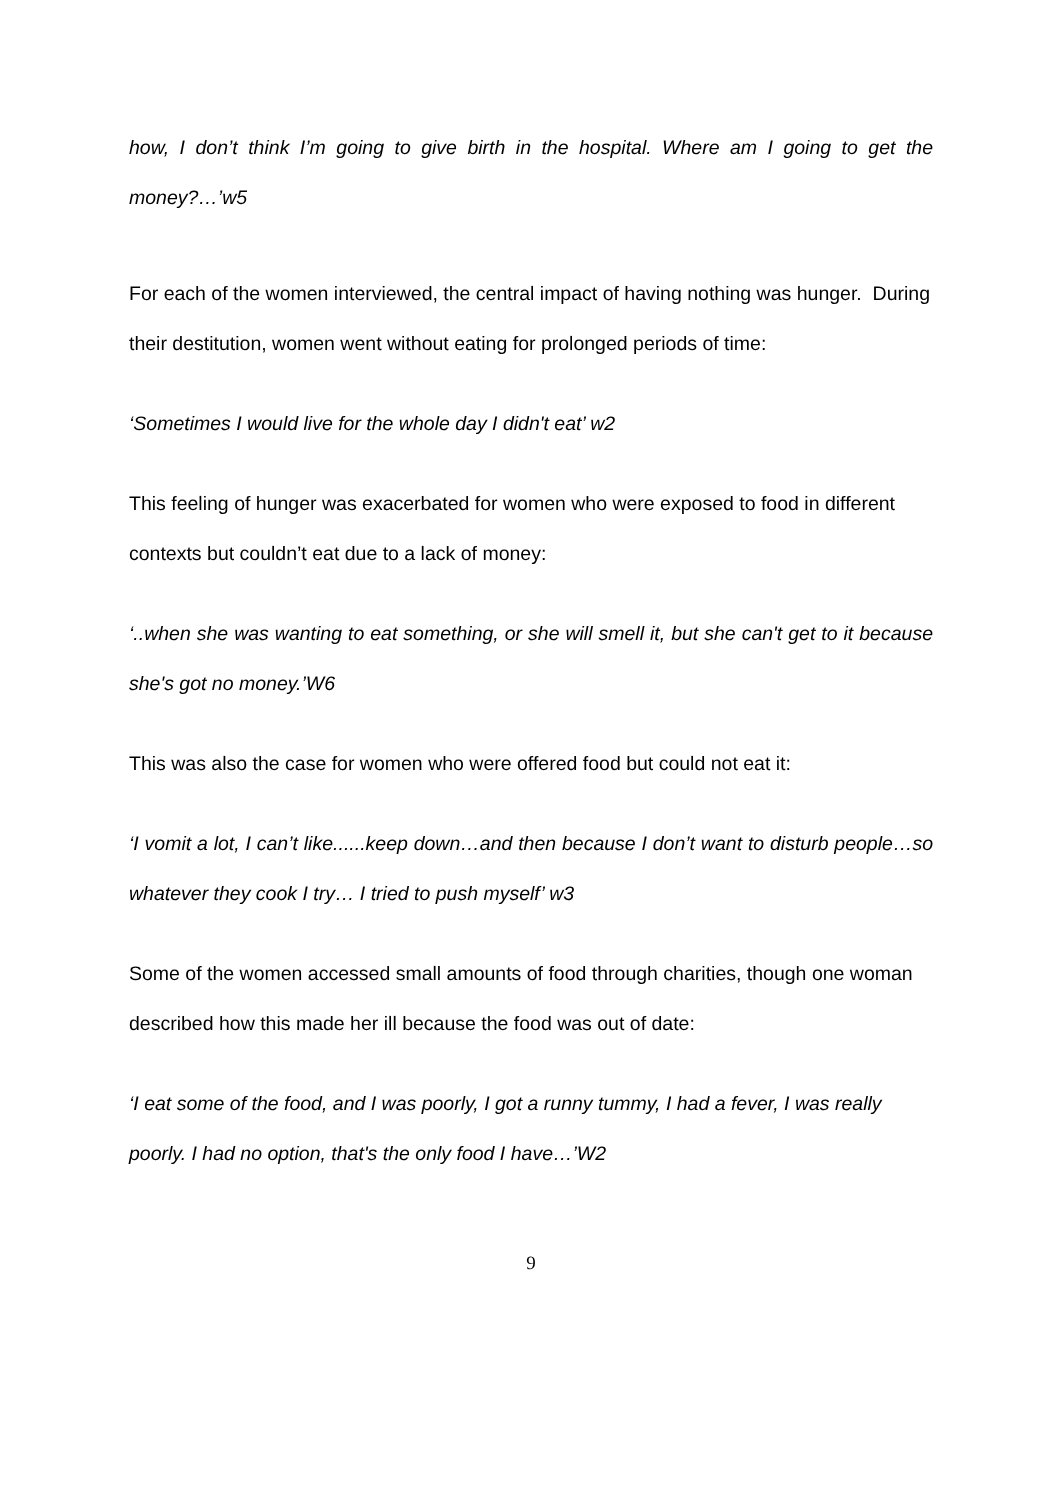how, I don’t think I’m going to give birth in the hospital. Where am I going to get the money?…’w5
For each of the women interviewed, the central impact of having nothing was hunger. During their destitution, women went without eating for prolonged periods of time:
‘Sometimes I would live for the whole day I didn't eat’ w2
This feeling of hunger was exacerbated for women who were exposed to food in different contexts but couldn’t eat due to a lack of money:
‘..when she was wanting to eat something, or she will smell it, but she can't get to it because she's got no money.’W6
This was also the case for women who were offered food but could not eat it:
‘I vomit a lot, I can’t like......keep down…and then because I don’t want to disturb people…so whatever they cook I try… I tried to push myself’ w3
Some of the women accessed small amounts of food through charities, though one woman described how this made her ill because the food was out of date:
‘I eat some of the food, and I was poorly, I got a runny tummy, I had a fever, I was really poorly. I had no option, that's the only food I have…’W2
9